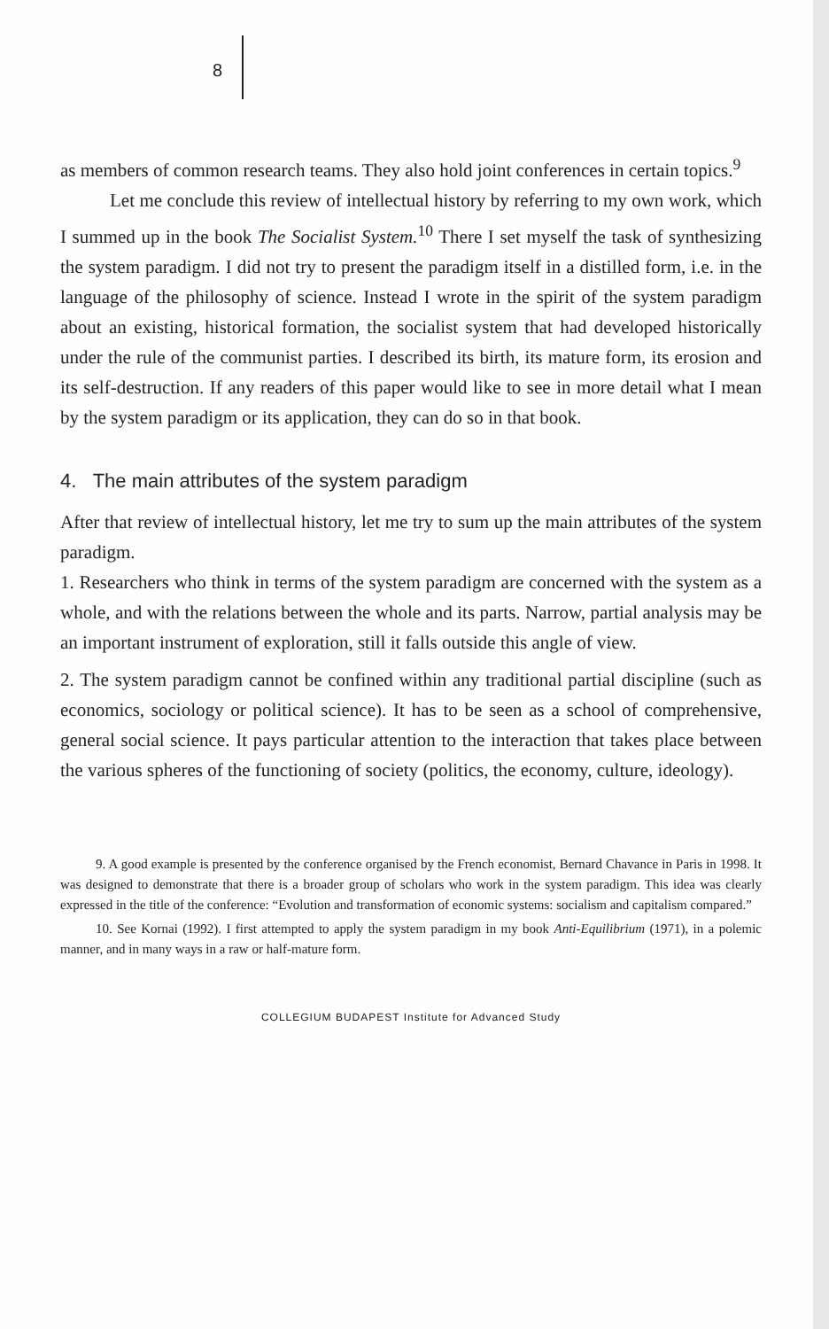8
as members of common research teams. They also hold joint conferences in certain topics.<sup>9</sup>
Let me conclude this review of intellectual history by referring to my own work, which I summed up in the book The Socialist System.<sup>10</sup> There I set myself the task of synthesizing the system paradigm. I did not try to present the paradigm itself in a distilled form, i.e. in the language of the philosophy of science. Instead I wrote in the spirit of the system paradigm about an existing, historical formation, the socialist system that had developed historically under the rule of the communist parties. I described its birth, its mature form, its erosion and its self-destruction. If any readers of this paper would like to see in more detail what I mean by the system paradigm or its application, they can do so in that book.
4. The main attributes of the system paradigm
After that review of intellectual history, let me try to sum up the main attributes of the system paradigm.
1. Researchers who think in terms of the system paradigm are concerned with the system as a whole, and with the relations between the whole and its parts. Narrow, partial analysis may be an important instrument of exploration, still it falls outside this angle of view.
2. The system paradigm cannot be confined within any traditional partial discipline (such as economics, sociology or political science). It has to be seen as a school of comprehensive, general social science. It pays particular attention to the interaction that takes place between the various spheres of the functioning of society (politics, the economy, culture, ideology).
9. A good example is presented by the conference organised by the French economist, Bernard Chavance in Paris in 1998. It was designed to demonstrate that there is a broader group of scholars who work in the system paradigm. This idea was clearly expressed in the title of the conference: “Evolution and transformation of economic systems: socialism and capitalism compared.”
10. See Kornai (1992). I first attempted to apply the system paradigm in my book Anti-Equilibrium (1971), in a polemic manner, and in many ways in a raw or half-mature form.
COLLEGIUM BUDAPEST Institute for Advanced Study